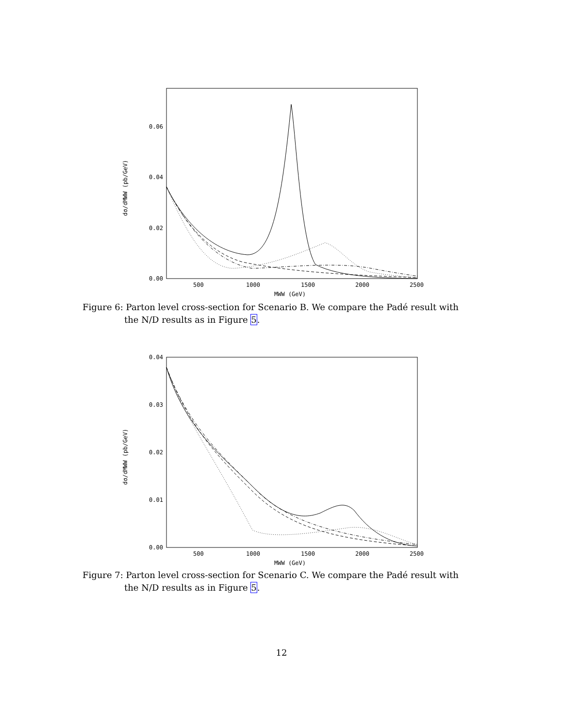0.06
0.04
0.02
0.00
500
1000
1500
2000
2500
MWW (GeV)
dσ/dMWW (pb/GeV)
Figure 6: Parton level cross-section for Scenario B. We compare the Padé result with the N/D results as in Figure 5.
0.04
0.03
0.02
0.01
0.00
500
1000
1500
2000
2500
MWW (GeV)
dσ/dMWW (pb/GeV)
Figure 7: Parton level cross-section for Scenario C. We compare the Padé result with the N/D results as in Figure 5.
12